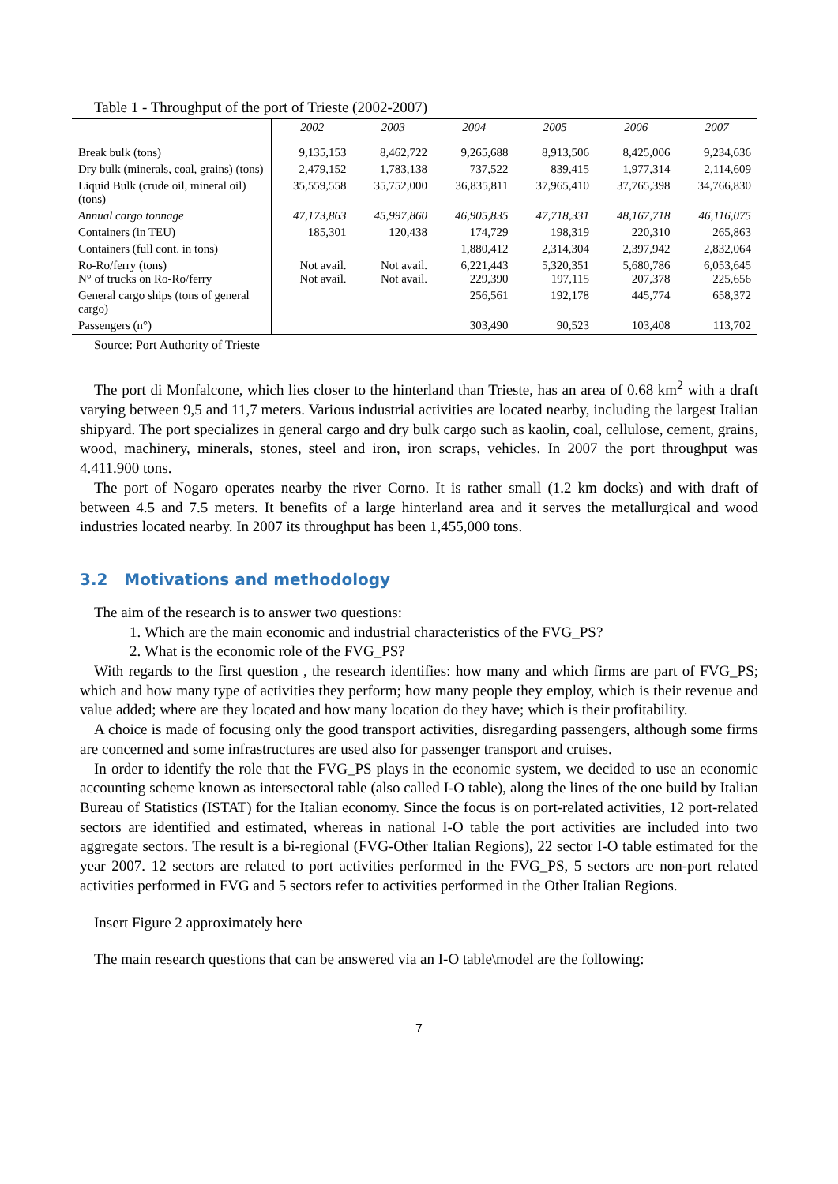Table 1 - Throughput of the port of Trieste (2002-2007)
| | 2002 | 2003 | 2004 | 2005 | 2006 | 2007 |
| --- | --- | --- | --- | --- | --- | --- |
| Break bulk (tons) | 9,135,153 | 8,462,722 | 9,265,688 | 8,913,506 | 8,425,006 | 9,234,636 |
| Dry bulk (minerals, coal, grains) (tons) | 2,479,152 | 1,783,138 | 737,522 | 839,415 | 1,977,314 | 2,114,609 |
| Liquid Bulk (crude oil, mineral oil) (tons) | 35,559,558 | 35,752,000 | 36,835,811 | 37,965,410 | 37,765,398 | 34,766,830 |
| Annual cargo tonnage | 47,173,863 | 45,997,860 | 46,905,835 | 47,718,331 | 48,167,718 | 46,116,075 |
| Containers (in TEU) | 185,301 | 120,438 | 174,729 | 198,319 | 220,310 | 265,863 |
| Containers (full cont. in tons) | | | 1,880,412 | 2,314,304 | 2,397,942 | 2,832,064 |
| Ro-Ro/ferry (tons) N° of trucks on Ro-Ro/ferry | Not avail. Not avail. | Not avail. Not avail. | 6,221,443 229,390 | 5,320,351 197,115 | 5,680,786 207,378 | 6,053,645 225,656 |
| General cargo ships (tons of general cargo) | | | 256,561 | 192,178 | 445,774 | 658,372 |
| Passengers (n°) | | | 303,490 | 90,523 | 103,408 | 113,702 |
Source: Port Authority of Trieste
The port di Monfalcone, which lies closer to the hinterland than Trieste, has an area of 0.68 km<sup>2</sup> with a draft varying between 9,5 and 11,7 meters. Various industrial activities are located nearby, including the largest Italian shipyard. The port specializes in general cargo and dry bulk cargo such as kaolin, coal, cellulose, cement, grains, wood, machinery, minerals, stones, steel and iron, iron scraps, vehicles. In 2007 the port throughput was 4.411.900 tons.
The port of Nogaro operates nearby the river Corno. It is rather small (1.2 km docks) and with draft of between 4.5 and 7.5 meters. It benefits of a large hinterland area and it serves the metallurgical and wood industries located nearby. In 2007 its throughput has been 1,455,000 tons.
3.2 Motivations and methodology
The aim of the research is to answer two questions:
1. Which are the main economic and industrial characteristics of the FVG_PS?
2. What is the economic role of the FVG_PS?
With regards to the first question , the research identifies: how many and which firms are part of FVG_PS; which and how many type of activities they perform; how many people they employ, which is their revenue and value added; where are they located and how many location do they have; which is their profitability.
A choice is made of focusing only the good transport activities, disregarding passengers, although some firms are concerned and some infrastructures are used also for passenger transport and cruises.
In order to identify the role that the FVG_PS plays in the economic system, we decided to use an economic accounting scheme known as intersectoral table (also called I-O table), along the lines of the one build by Italian Bureau of Statistics (ISTAT) for the Italian economy. Since the focus is on port-related activities, 12 port-related sectors are identified and estimated, whereas in national I-O table the port activities are included into two aggregate sectors. The result is a bi-regional (FVG-Other Italian Regions), 22 sector I-O table estimated for the year 2007. 12 sectors are related to port activities performed in the FVG_PS, 5 sectors are non-port related activities performed in FVG and 5 sectors refer to activities performed in the Other Italian Regions.
Insert Figure 2 approximately here
The main research questions that can be answered via an I-O table\model are the following:
7